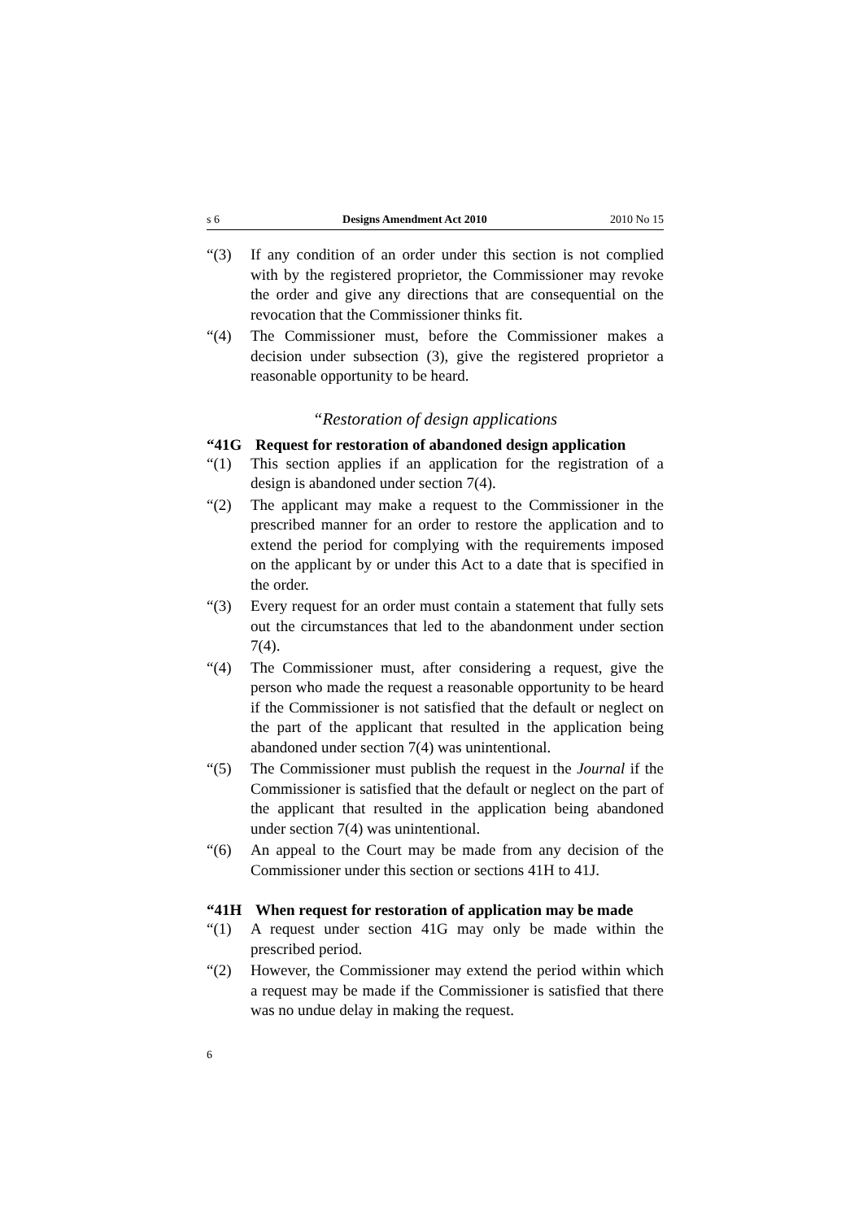s 6 Designs Amendment Act 2010 2010 No 15
“(3) If any condition of an order under this section is not complied with by the registered proprietor, the Commissioner may revoke the order and give any directions that are consequential on the revocation that the Commissioner thinks fit.
“(4) The Commissioner must, before the Commissioner makes a decision under subsection (3), give the registered proprietor a reasonable opportunity to be heard.
“Restoration of design applications
“41G Request for restoration of abandoned design application
“(1) This section applies if an application for the registration of a design is abandoned under section 7(4).
“(2) The applicant may make a request to the Commissioner in the prescribed manner for an order to restore the application and to extend the period for complying with the requirements imposed on the applicant by or under this Act to a date that is specified in the order.
“(3) Every request for an order must contain a statement that fully sets out the circumstances that led to the abandonment under section 7(4).
“(4) The Commissioner must, after considering a request, give the person who made the request a reasonable opportunity to be heard if the Commissioner is not satisfied that the default or neglect on the part of the applicant that resulted in the application being abandoned under section 7(4) was unintentional.
“(5) The Commissioner must publish the request in the Journal if the Commissioner is satisfied that the default or neglect on the part of the applicant that resulted in the application being abandoned under section 7(4) was unintentional.
“(6) An appeal to the Court may be made from any decision of the Commissioner under this section or sections 41H to 41J.
“41H When request for restoration of application may be made
“(1) A request under section 41G may only be made within the prescribed period.
“(2) However, the Commissioner may extend the period within which a request may be made if the Commissioner is satisfied that there was no undue delay in making the request.
6